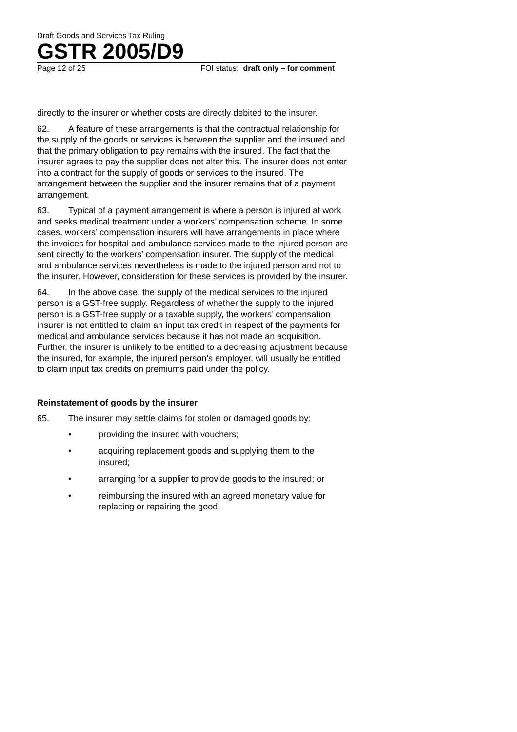Draft Goods and Services Tax Ruling
GSTR 2005/D9
Page 12 of 25 FOI status: draft only – for comment
directly to the insurer or whether costs are directly debited to the insurer.
62. A feature of these arrangements is that the contractual relationship for the supply of the goods or services is between the supplier and the insured and that the primary obligation to pay remains with the insured. The fact that the insurer agrees to pay the supplier does not alter this. The insurer does not enter into a contract for the supply of goods or services to the insured. The arrangement between the supplier and the insurer remains that of a payment arrangement.
63. Typical of a payment arrangement is where a person is injured at work and seeks medical treatment under a workers’ compensation scheme. In some cases, workers’ compensation insurers will have arrangements in place where the invoices for hospital and ambulance services made to the injured person are sent directly to the workers’ compensation insurer. The supply of the medical and ambulance services nevertheless is made to the injured person and not to the insurer. However, consideration for these services is provided by the insurer.
64. In the above case, the supply of the medical services to the injured person is a GST-free supply. Regardless of whether the supply to the injured person is a GST-free supply or a taxable supply, the workers’ compensation insurer is not entitled to claim an input tax credit in respect of the payments for medical and ambulance services because it has not made an acquisition. Further, the insurer is unlikely to be entitled to a decreasing adjustment because the insured, for example, the injured person’s employer, will usually be entitled to claim input tax credits on premiums paid under the policy.
Reinstatement of goods by the insurer
65. The insurer may settle claims for stolen or damaged goods by:
• providing the insured with vouchers;
• acquiring replacement goods and supplying them to the insured;
• arranging for a supplier to provide goods to the insured; or
• reimbursing the insured with an agreed monetary value for replacing or repairing the good.